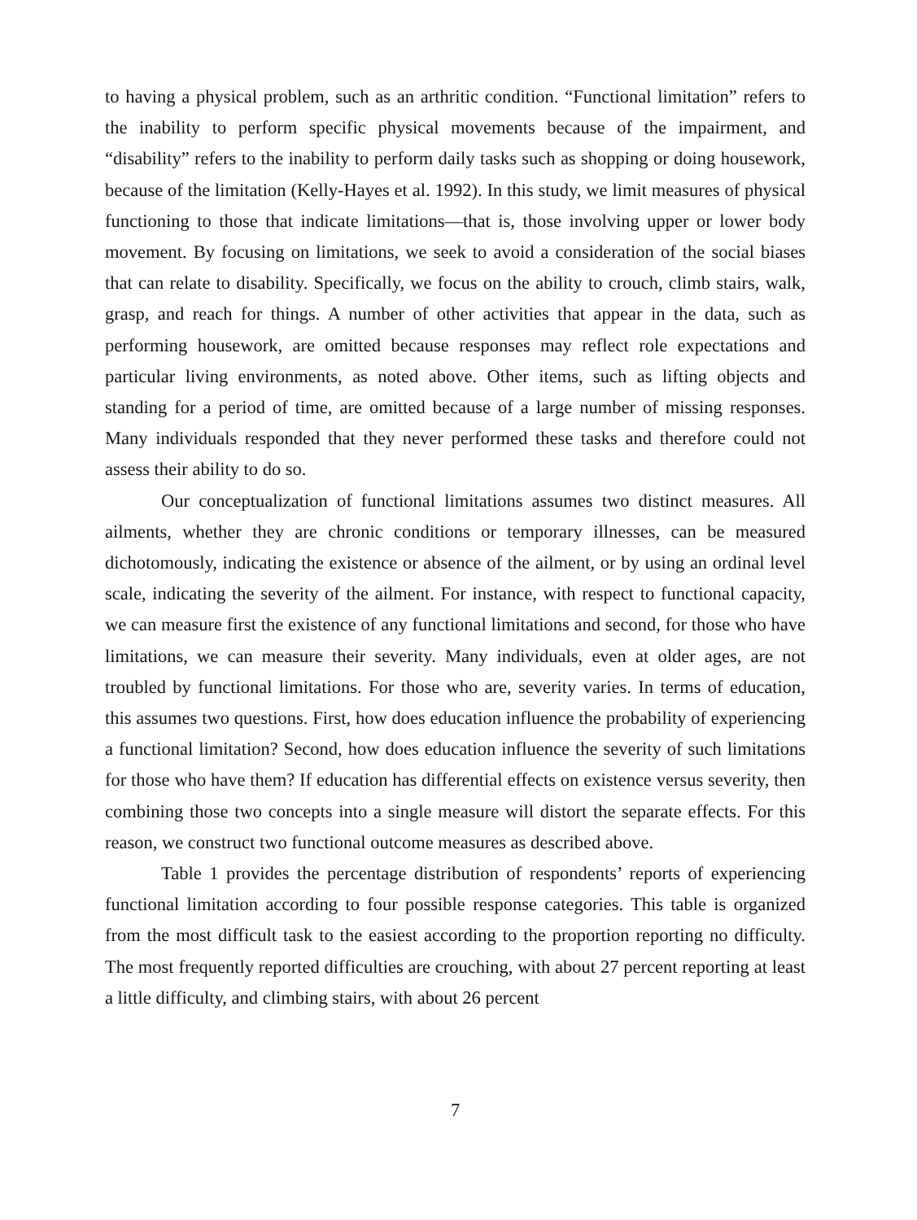to having a physical problem, such as an arthritic condition. “Functional limitation” refers to the inability to perform specific physical movements because of the impairment, and “disability” refers to the inability to perform daily tasks such as shopping or doing housework, because of the limitation (Kelly-Hayes et al. 1992). In this study, we limit measures of physical functioning to those that indicate limitations—that is, those involving upper or lower body movement. By focusing on limitations, we seek to avoid a consideration of the social biases that can relate to disability. Specifically, we focus on the ability to crouch, climb stairs, walk, grasp, and reach for things. A number of other activities that appear in the data, such as performing housework, are omitted because responses may reflect role expectations and particular living environments, as noted above. Other items, such as lifting objects and standing for a period of time, are omitted because of a large number of missing responses. Many individuals responded that they never performed these tasks and therefore could not assess their ability to do so.
Our conceptualization of functional limitations assumes two distinct measures. All ailments, whether they are chronic conditions or temporary illnesses, can be measured dichotomously, indicating the existence or absence of the ailment, or by using an ordinal level scale, indicating the severity of the ailment. For instance, with respect to functional capacity, we can measure first the existence of any functional limitations and second, for those who have limitations, we can measure their severity. Many individuals, even at older ages, are not troubled by functional limitations. For those who are, severity varies. In terms of education, this assumes two questions. First, how does education influence the probability of experiencing a functional limitation? Second, how does education influence the severity of such limitations for those who have them? If education has differential effects on existence versus severity, then combining those two concepts into a single measure will distort the separate effects. For this reason, we construct two functional outcome measures as described above.
Table 1 provides the percentage distribution of respondents’ reports of experiencing functional limitation according to four possible response categories. This table is organized from the most difficult task to the easiest according to the proportion reporting no difficulty. The most frequently reported difficulties are crouching, with about 27 percent reporting at least a little difficulty, and climbing stairs, with about 26 percent
7